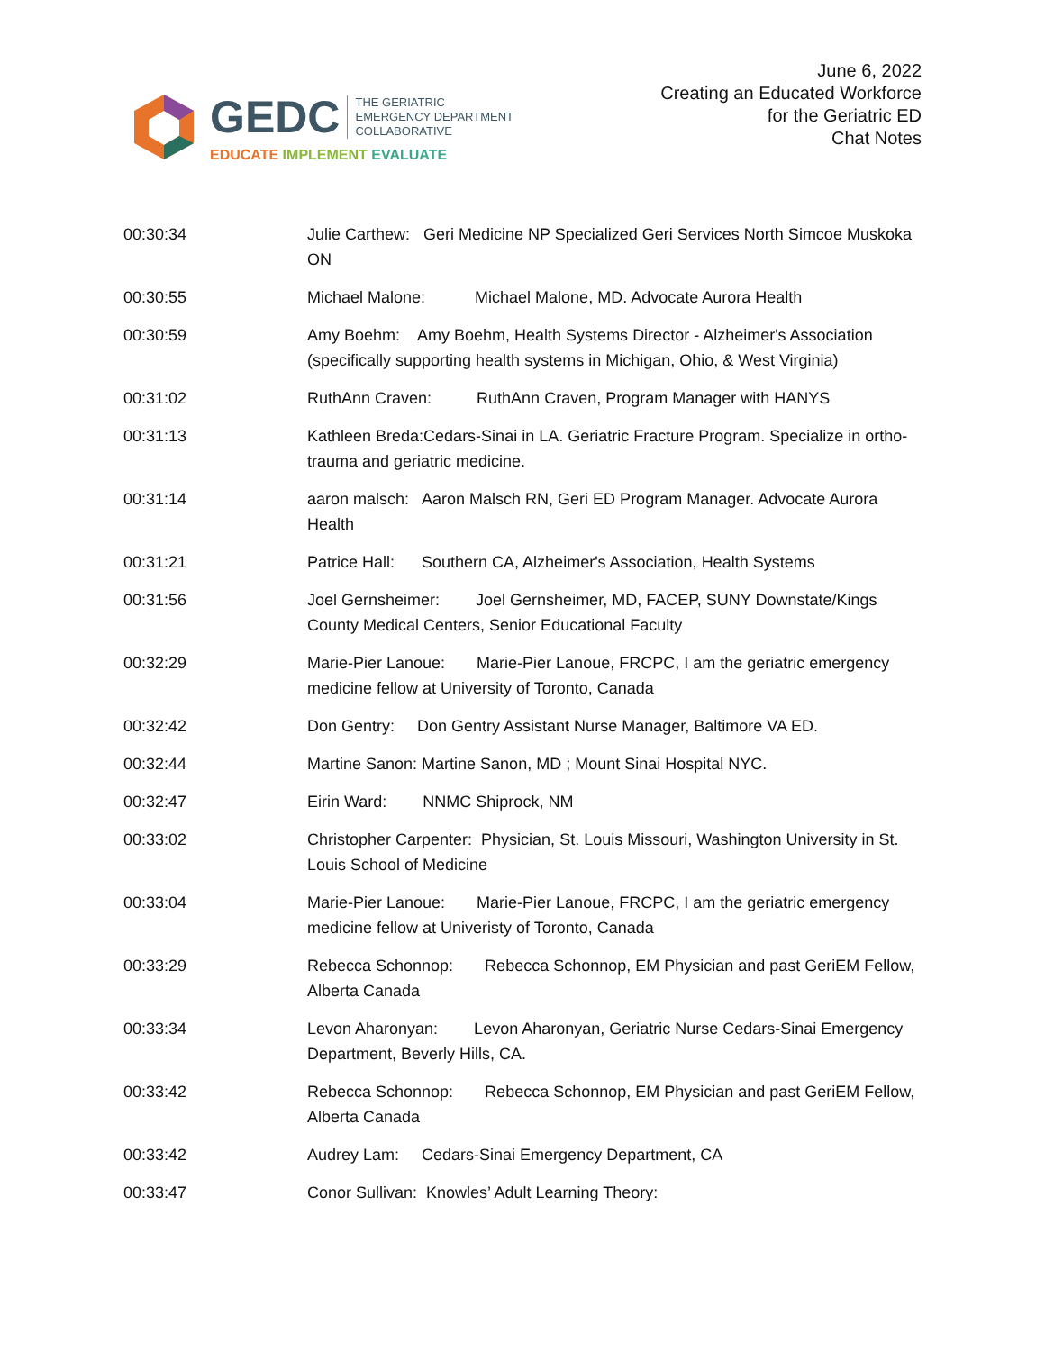GEDC THE GERIATRIC
EMERGENCY DEPARTMENT
COLLABORATIVE
EDUCATE IMPLEMENT EVALUATE
June 6, 2022
Creating an Educated Workforce
for the Geriatric ED
Chat Notes
00:30:34 Julie Carthew: Geri Medicine NP Specialized Geri Services North Simcoe Muskoka ON
00:30:55 Michael Malone: Michael Malone, MD. Advocate Aurora Health
00:30:59 Amy Boehm: Amy Boehm, Health Systems Director - Alzheimer's Association (specifically supporting health systems in Michigan, Ohio, & West Virginia)
00:31:02 RuthAnn Craven: RuthAnn Craven, Program Manager with HANYS
00:31:13 Kathleen Breda:Cedars-Sinai in LA. Geriatric Fracture Program. Specialize in ortho-trauma and geriatric medicine.
00:31:14 aaron malsch: Aaron Malsch RN, Geri ED Program Manager. Advocate Aurora Health
00:31:21 Patrice Hall: Southern CA, Alzheimer's Association, Health Systems
00:31:56 Joel Gernsheimer: Joel Gernsheimer, MD, FACEP, SUNY Downstate/Kings County Medical Centers, Senior Educational Faculty
00:32:29 Marie-Pier Lanoue: Marie-Pier Lanoue, FRCPC, I am the geriatric emergency medicine fellow at University of Toronto, Canada
00:32:42 Don Gentry: Don Gentry Assistant Nurse Manager, Baltimore VA ED.
00:32:44 Martine Sanon: Martine Sanon, MD ; Mount Sinai Hospital NYC.
00:32:47 Eirin Ward: NNMC Shiprock, NM
00:33:02 Christopher Carpenter: Physician, St. Louis Missouri, Washington University in St. Louis School of Medicine
00:33:04 Marie-Pier Lanoue: Marie-Pier Lanoue, FRCPC, I am the geriatric emergency medicine fellow at Univeristy of Toronto, Canada
00:33:29 Rebecca Schonnop: Rebecca Schonnop, EM Physician and past GeriEM Fellow, Alberta Canada
00:33:34 Levon Aharonyan: Levon Aharonyan, Geriatric Nurse Cedars-Sinai Emergency Department, Beverly Hills, CA.
00:33:42 Rebecca Schonnop: Rebecca Schonnop, EM Physician and past GeriEM Fellow, Alberta Canada
00:33:42 Audrey Lam: Cedars-Sinai Emergency Department, CA
00:33:47 Conor Sullivan: Knowles’ Adult Learning Theory: